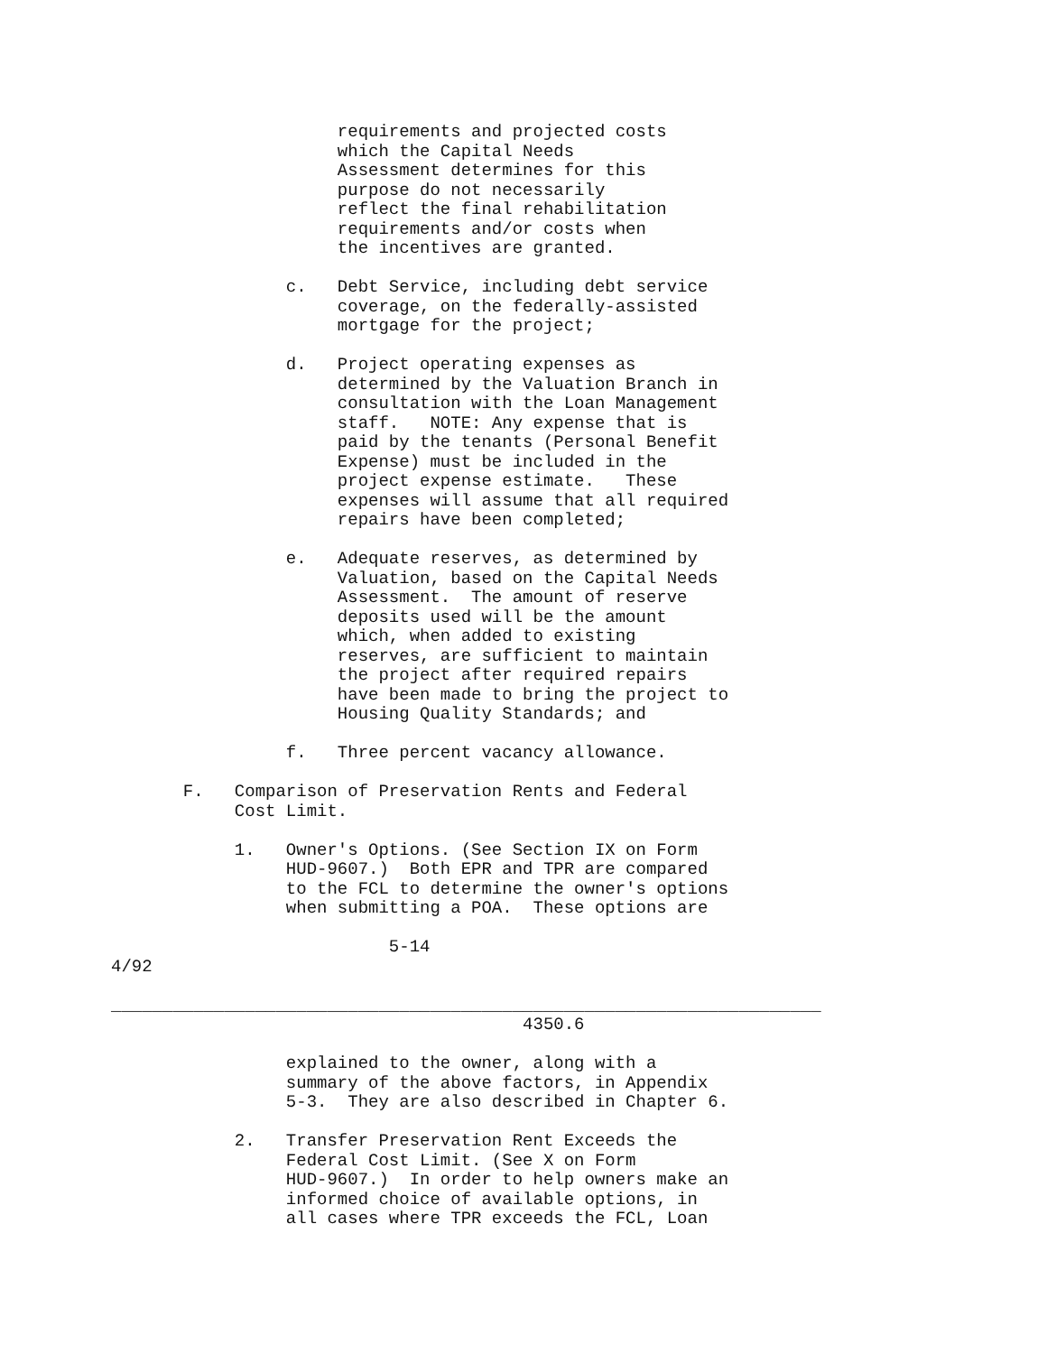requirements and projected costs
                      which the Capital Needs
                      Assessment determines for this
                      purpose do not necessarily
                      reflect the final rehabilitation
                      requirements and/or costs when
                      the incentives are granted.

                 c.   Debt Service, including debt service
                      coverage, on the federally-assisted
                      mortgage for the project;

                 d.   Project operating expenses as
                      determined by the Valuation Branch in
                      consultation with the Loan Management
                      staff.   NOTE: Any expense that is
                      paid by the tenants (Personal Benefit
                      Expense) must be included in the
                      project expense estimate.   These
                      expenses will assume that all required
                      repairs have been completed;

                 e.   Adequate reserves, as determined by
                      Valuation, based on the Capital Needs
                      Assessment.  The amount of reserve
                      deposits used will be the amount
                      which, when added to existing
                      reserves, are sufficient to maintain
                      the project after required repairs
                      have been made to bring the project to
                      Housing Quality Standards; and

                 f.   Three percent vacancy allowance.

       F.   Comparison of Preservation Rents and Federal
            Cost Limit.

            1.   Owner's Options. (See Section IX on Form
                 HUD-9607.)  Both EPR and TPR are compared
                 to the FCL to determine the owner's options
                 when submitting a POA.  These options are

                           5-14
4/92

_____________________________________________________________________
                                        4350.6

                 explained to the owner, along with a
                 summary of the above factors, in Appendix
                 5-3.  They are also described in Chapter 6.

            2.   Transfer Preservation Rent Exceeds the
                 Federal Cost Limit. (See X on Form
                 HUD-9607.)  In order to help owners make an
                 informed choice of available options, in
                 all cases where TPR exceeds the FCL, Loan